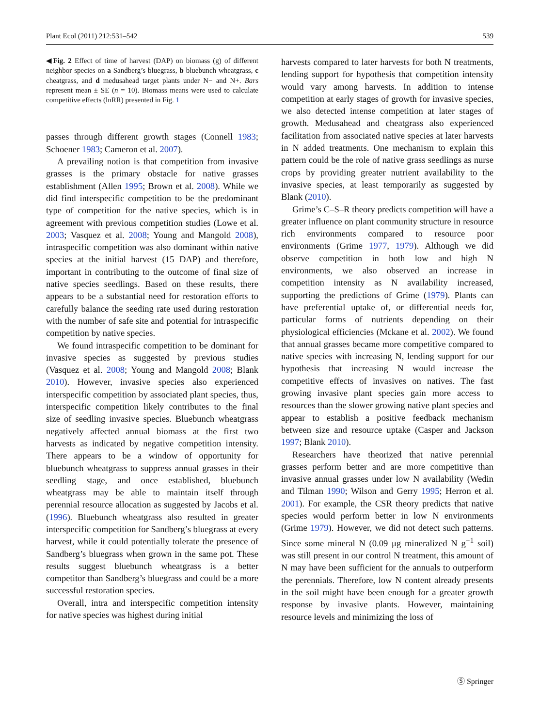Plant Ecol (2011) 212:531–542 539
◀Fig. 2 Effect of time of harvest (DAP) on biomass (g) of different neighbor species on a Sandberg’s bluegrass, b bluebunch wheatgrass, c cheatgrass, and d medusahead target plants under N− and N+. Bars represent mean ± SE (n = 10). Biomass means were used to calculate competitive effects (lnRR) presented in Fig. 1
passes through different growth stages (Connell 1983; Schoener 1983; Cameron et al. 2007).
A prevailing notion is that competition from invasive grasses is the primary obstacle for native grasses establishment (Allen 1995; Brown et al. 2008). While we did find interspecific competition to be the predominant type of competition for the native species, which is in agreement with previous competition studies (Lowe et al. 2003; Vasquez et al. 2008; Young and Mangold 2008), intraspecific competition was also dominant within native species at the initial harvest (15 DAP) and therefore, important in contributing to the outcome of final size of native species seedlings. Based on these results, there appears to be a substantial need for restoration efforts to carefully balance the seeding rate used during restoration with the number of safe site and potential for intraspecific competition by native species.
We found intraspecific competition to be dominant for invasive species as suggested by previous studies (Vasquez et al. 2008; Young and Mangold 2008; Blank 2010). However, invasive species also experienced interspecific competition by associated plant species, thus, interspecific competition likely contributes to the final size of seedling invasive species. Bluebunch wheatgrass negatively affected annual biomass at the first two harvests as indicated by negative competition intensity. There appears to be a window of opportunity for bluebunch wheatgrass to suppress annual grasses in their seedling stage, and once established, bluebunch wheatgrass may be able to maintain itself through perennial resource allocation as suggested by Jacobs et al. (1996). Bluebunch wheatgrass also resulted in greater interspecific competition for Sandberg’s bluegrass at every harvest, while it could potentially tolerate the presence of Sandberg’s bluegrass when grown in the same pot. These results suggest bluebunch wheatgrass is a better competitor than Sandberg’s bluegrass and could be a more successful restoration species.
Overall, intra and interspecific competition intensity for native species was highest during initial
harvests compared to later harvests for both N treatments, lending support for hypothesis that competition intensity would vary among harvests. In addition to intense competition at early stages of growth for invasive species, we also detected intense competition at later stages of growth. Medusahead and cheatgrass also experienced facilitation from associated native species at later harvests in N added treatments. One mechanism to explain this pattern could be the role of native grass seedlings as nurse crops by providing greater nutrient availability to the invasive species, at least temporarily as suggested by Blank (2010).
Grime’s C–S–R theory predicts competition will have a greater influence on plant community structure in resource rich environments compared to resource poor environments (Grime 1977, 1979). Although we did observe competition in both low and high N environments, we also observed an increase in competition intensity as N availability increased, supporting the predictions of Grime (1979). Plants can have preferential uptake of, or differential needs for, particular forms of nutrients depending on their physiological efficiencies (Mckane et al. 2002). We found that annual grasses became more competitive compared to native species with increasing N, lending support for our hypothesis that increasing N would increase the competitive effects of invasives on natives. The fast growing invasive plant species gain more access to resources than the slower growing native plant species and appear to establish a positive feedback mechanism between size and resource uptake (Casper and Jackson 1997; Blank 2010).
Researchers have theorized that native perennial grasses perform better and are more competitive than invasive annual grasses under low N availability (Wedin and Tilman 1990; Wilson and Gerry 1995; Herron et al. 2001). For example, the CSR theory predicts that native species would perform better in low N environments (Grime 1979). However, we did not detect such patterns. Since some mineral N (0.09 μg mineralized N g<sup>−1</sup> soil) was still present in our control N treatment, this amount of N may have been sufficient for the annuals to outperform the perennials. Therefore, low N content already presents in the soil might have been enough for a greater growth response by invasive plants. However, maintaining resource levels and minimizing the loss of
Ⓢ Springer